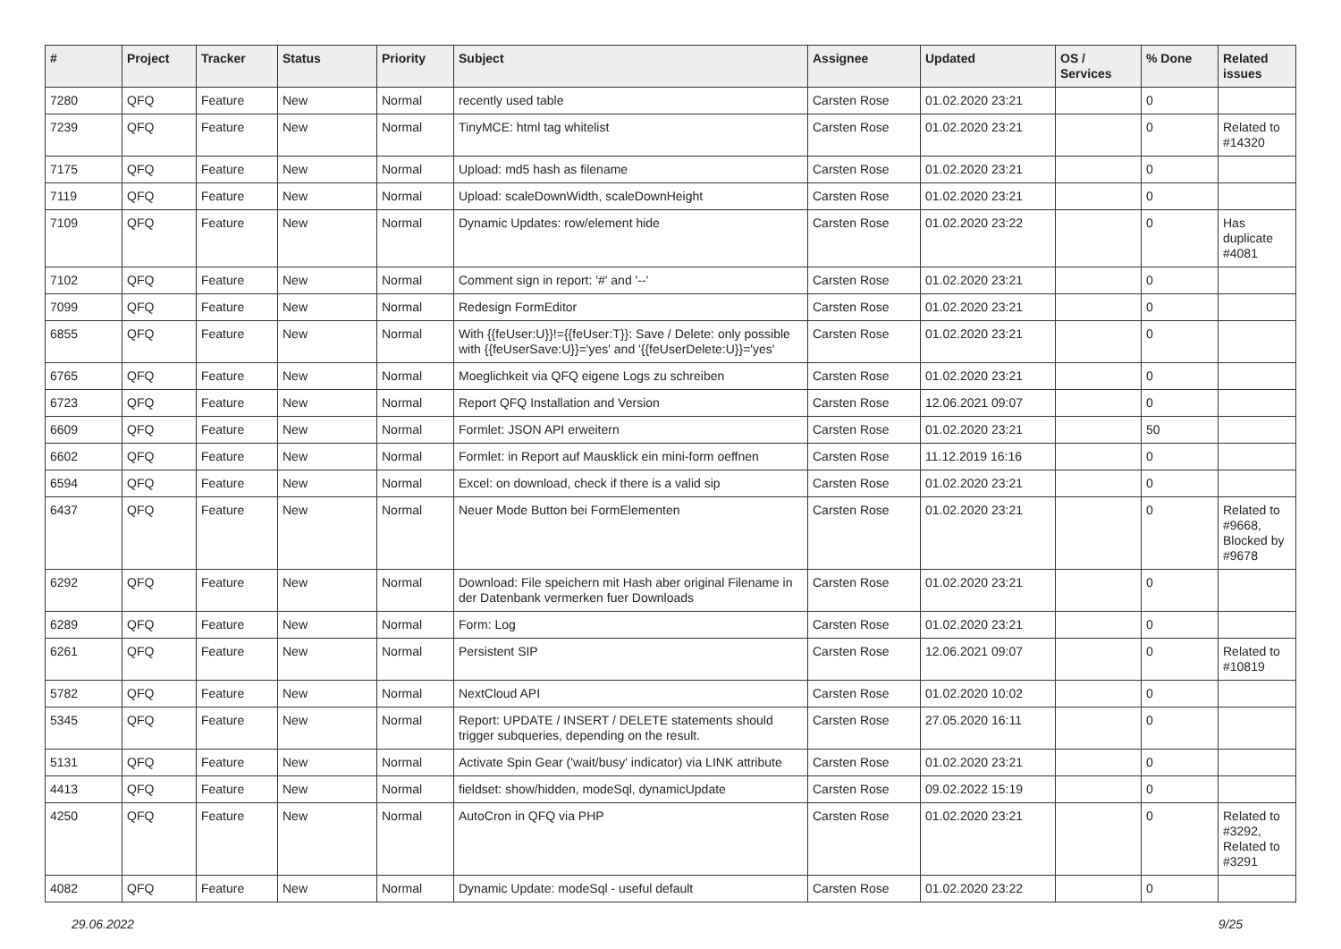| # | Project | Tracker | Status | Priority | Subject | Assignee | Updated | OS / Services | % Done | Related issues |
| --- | --- | --- | --- | --- | --- | --- | --- | --- | --- | --- |
| 7280 | QFQ | Feature | New | Normal | recently used table | Carsten Rose | 01.02.2020 23:21 | | 0 | |
| 7239 | QFQ | Feature | New | Normal | TinyMCE: html tag whitelist | Carsten Rose | 01.02.2020 23:21 | | 0 | Related to #14320 |
| 7175 | QFQ | Feature | New | Normal | Upload: md5 hash as filename | Carsten Rose | 01.02.2020 23:21 | | 0 | |
| 7119 | QFQ | Feature | New | Normal | Upload: scaleDownWidth, scaleDownHeight | Carsten Rose | 01.02.2020 23:21 | | 0 | |
| 7109 | QFQ | Feature | New | Normal | Dynamic Updates: row/element hide | Carsten Rose | 01.02.2020 23:22 | | 0 | Has duplicate #4081 |
| 7102 | QFQ | Feature | New | Normal | Comment sign in report: '#' and '--' | Carsten Rose | 01.02.2020 23:21 | | 0 | |
| 7099 | QFQ | Feature | New | Normal | Redesign FormEditor | Carsten Rose | 01.02.2020 23:21 | | 0 | |
| 6855 | QFQ | Feature | New | Normal | With {{feUser:U}}!={{feUser:T}}: Save / Delete: only possible with {{feUserSave:U}}='yes' and '{{feUserDelete:U}}='yes' | Carsten Rose | 01.02.2020 23:21 | | 0 | |
| 6765 | QFQ | Feature | New | Normal | Moeglichkeit via QFQ eigene Logs zu schreiben | Carsten Rose | 01.02.2020 23:21 | | 0 | |
| 6723 | QFQ | Feature | New | Normal | Report QFQ Installation and Version | Carsten Rose | 12.06.2021 09:07 | | 0 | |
| 6609 | QFQ | Feature | New | Normal | Formlet: JSON API erweitern | Carsten Rose | 01.02.2020 23:21 | | 50 | |
| 6602 | QFQ | Feature | New | Normal | Formlet: in Report auf Mausklick ein mini-form oeffnen | Carsten Rose | 11.12.2019 16:16 | | 0 | |
| 6594 | QFQ | Feature | New | Normal | Excel: on download, check if there is a valid sip | Carsten Rose | 01.02.2020 23:21 | | 0 | |
| 6437 | QFQ | Feature | New | Normal | Neuer Mode Button bei FormElementen | Carsten Rose | 01.02.2020 23:21 | | 0 | Related to #9668, Blocked by #9678 |
| 6292 | QFQ | Feature | New | Normal | Download: File speichern mit Hash aber original Filename in der Datenbank vermerken fuer Downloads | Carsten Rose | 01.02.2020 23:21 | | 0 | |
| 6289 | QFQ | Feature | New | Normal | Form: Log | Carsten Rose | 01.02.2020 23:21 | | 0 | |
| 6261 | QFQ | Feature | New | Normal | Persistent SIP | Carsten Rose | 12.06.2021 09:07 | | 0 | Related to #10819 |
| 5782 | QFQ | Feature | New | Normal | NextCloud API | Carsten Rose | 01.02.2020 10:02 | | 0 | |
| 5345 | QFQ | Feature | New | Normal | Report: UPDATE / INSERT / DELETE statements should trigger subqueries, depending on the result. | Carsten Rose | 27.05.2020 16:11 | | 0 | |
| 5131 | QFQ | Feature | New | Normal | Activate Spin Gear ('wait/busy' indicator) via LINK attribute | Carsten Rose | 01.02.2020 23:21 | | 0 | |
| 4413 | QFQ | Feature | New | Normal | fieldset: show/hidden, modeSql, dynamicUpdate | Carsten Rose | 09.02.2022 15:19 | | 0 | |
| 4250 | QFQ | Feature | New | Normal | AutoCron in QFQ via PHP | Carsten Rose | 01.02.2020 23:21 | | 0 | Related to #3292, Related to #3291 |
| 4082 | QFQ | Feature | New | Normal | Dynamic Update: modeSql - useful default | Carsten Rose | 01.02.2020 23:22 | | 0 | |
29.06.2022 9/25